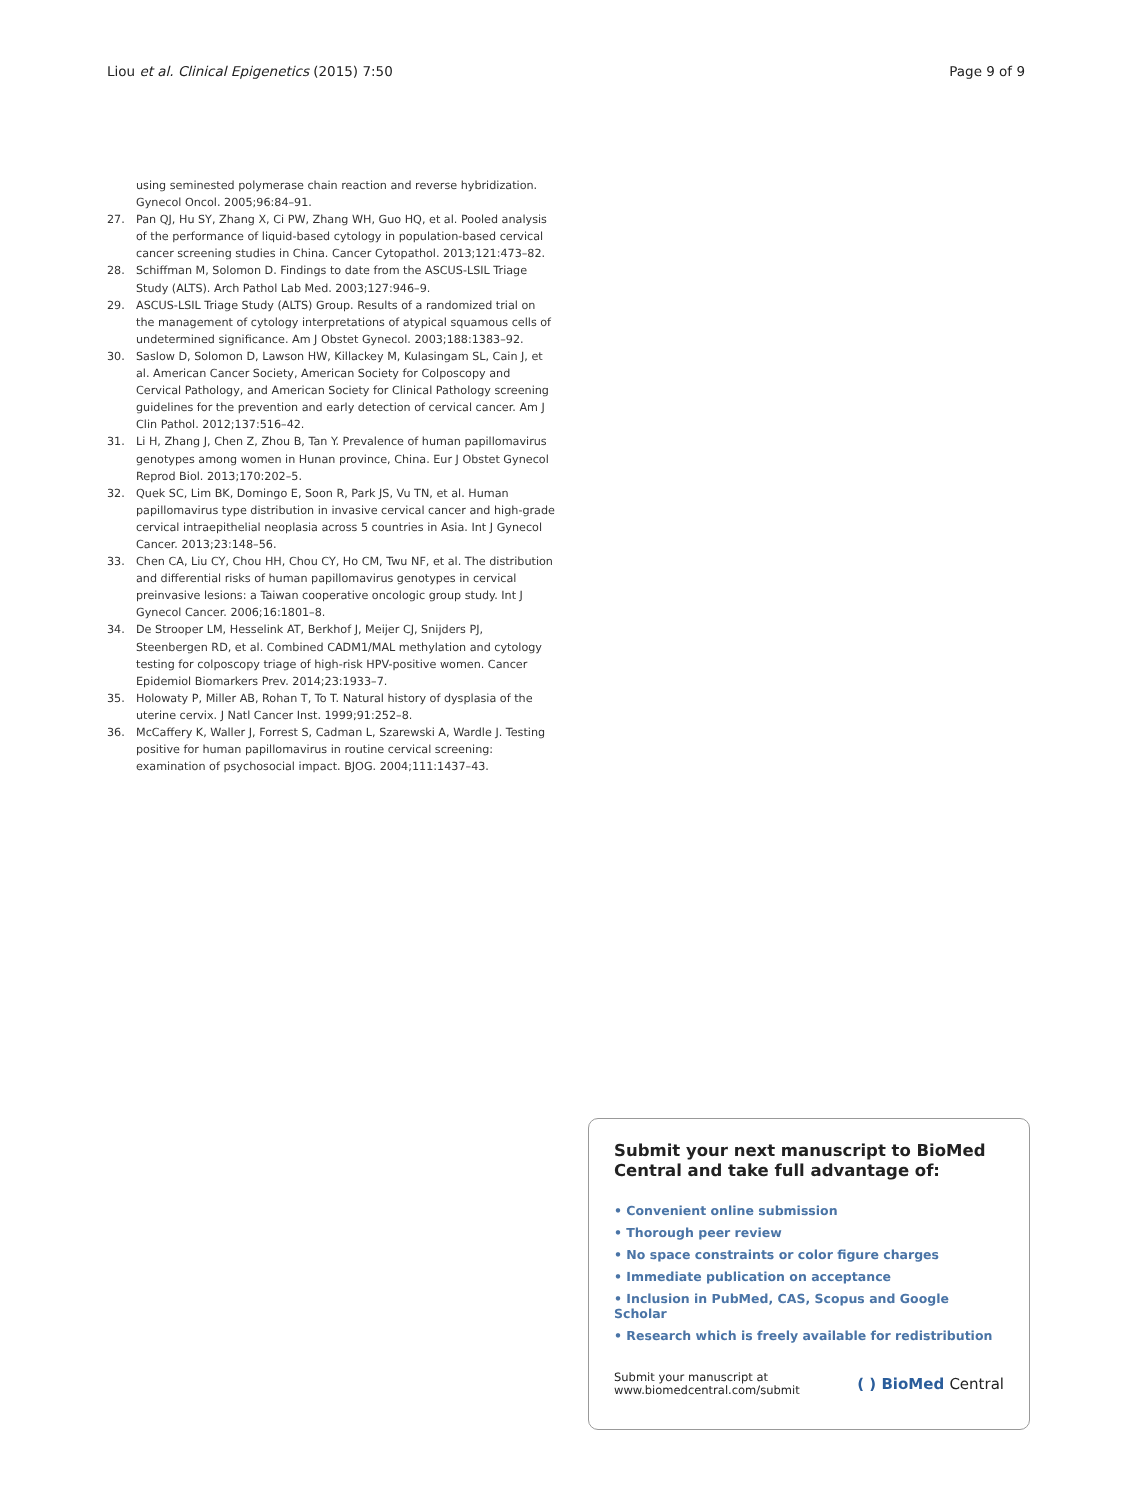Liou et al. Clinical Epigenetics (2015) 7:50
Page 9 of 9
using seminested polymerase chain reaction and reverse hybridization. Gynecol Oncol. 2005;96:84–91.
27. Pan QJ, Hu SY, Zhang X, Ci PW, Zhang WH, Guo HQ, et al. Pooled analysis of the performance of liquid-based cytology in population-based cervical cancer screening studies in China. Cancer Cytopathol. 2013;121:473–82.
28. Schiffman M, Solomon D. Findings to date from the ASCUS-LSIL Triage Study (ALTS). Arch Pathol Lab Med. 2003;127:946–9.
29. ASCUS-LSIL Triage Study (ALTS) Group. Results of a randomized trial on the management of cytology interpretations of atypical squamous cells of undetermined significance. Am J Obstet Gynecol. 2003;188:1383–92.
30. Saslow D, Solomon D, Lawson HW, Killackey M, Kulasingam SL, Cain J, et al. American Cancer Society, American Society for Colposcopy and Cervical Pathology, and American Society for Clinical Pathology screening guidelines for the prevention and early detection of cervical cancer. Am J Clin Pathol. 2012;137:516–42.
31. Li H, Zhang J, Chen Z, Zhou B, Tan Y. Prevalence of human papillomavirus genotypes among women in Hunan province, China. Eur J Obstet Gynecol Reprod Biol. 2013;170:202–5.
32. Quek SC, Lim BK, Domingo E, Soon R, Park JS, Vu TN, et al. Human papillomavirus type distribution in invasive cervical cancer and high-grade cervical intraepithelial neoplasia across 5 countries in Asia. Int J Gynecol Cancer. 2013;23:148–56.
33. Chen CA, Liu CY, Chou HH, Chou CY, Ho CM, Twu NF, et al. The distribution and differential risks of human papillomavirus genotypes in cervical preinvasive lesions: a Taiwan cooperative oncologic group study. Int J Gynecol Cancer. 2006;16:1801–8.
34. De Strooper LM, Hesselink AT, Berkhof J, Meijer CJ, Snijders PJ, Steenbergen RD, et al. Combined CADM1/MAL methylation and cytology testing for colposcopy triage of high-risk HPV-positive women. Cancer Epidemiol Biomarkers Prev. 2014;23:1933–7.
35. Holowaty P, Miller AB, Rohan T, To T. Natural history of dysplasia of the uterine cervix. J Natl Cancer Inst. 1999;91:252–8.
36. McCaffery K, Waller J, Forrest S, Cadman L, Szarewski A, Wardle J. Testing positive for human papillomavirus in routine cervical screening: examination of psychosocial impact. BJOG. 2004;111:1437–43.
Submit your next manuscript to BioMed Central and take full advantage of:
• Convenient online submission
• Thorough peer review
• No space constraints or color figure charges
• Immediate publication on acceptance
• Inclusion in PubMed, CAS, Scopus and Google Scholar
• Research which is freely available for redistribution
Submit your manuscript at
www.biomedcentral.com/submit
( ) BioMed Central